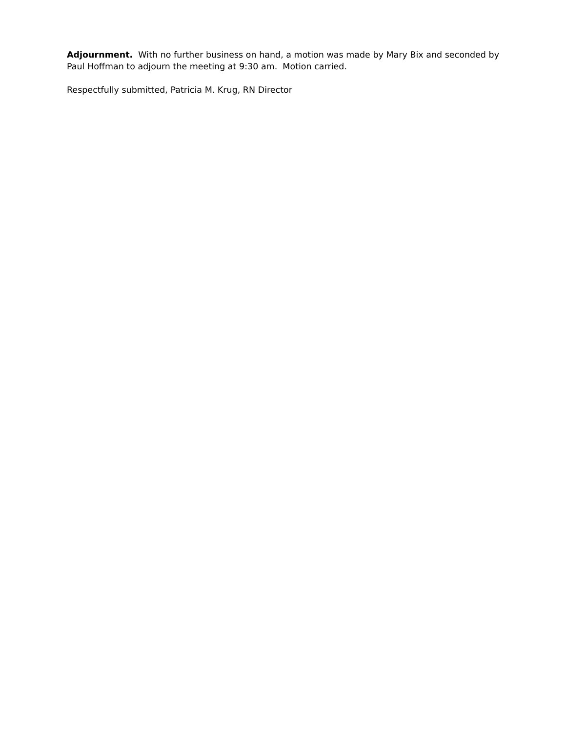Adjournment. With no further business on hand, a motion was made by Mary Bix and seconded by Paul Hoffman to adjourn the meeting at 9:30 am. Motion carried.
Respectfully submitted, Patricia M. Krug, RN Director